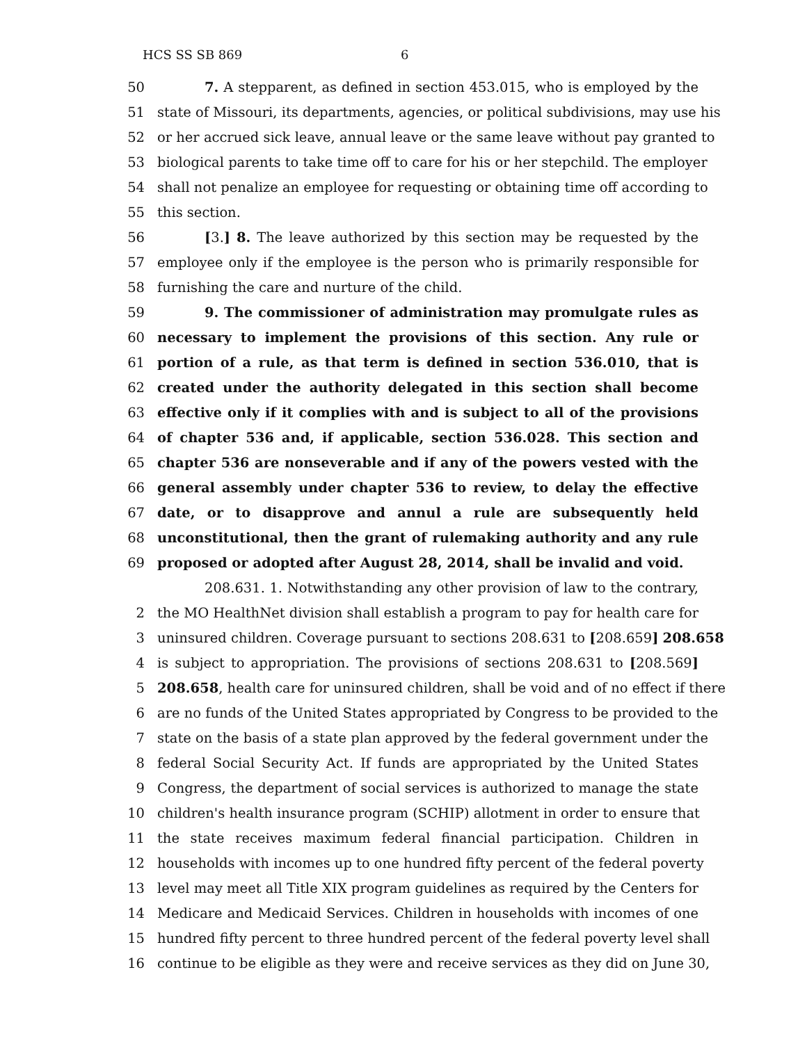HCS SS SB 869 6
50 7. A stepparent, as defined in section 453.015, who is employed by the
51 state of Missouri, its departments, agencies, or political subdivisions, may use his
52 or her accrued sick leave, annual leave or the same leave without pay granted to
53 biological parents to take time off to care for his or her stepchild. The employer
54 shall not penalize an employee for requesting or obtaining time off according to
55 this section.
56 [3.] 8. The leave authorized by this section may be requested by the
57 employee only if the employee is the person who is primarily responsible for
58 furnishing the care and nurture of the child.
59 9. The commissioner of administration may promulgate rules as
60 necessary to implement the provisions of this section. Any rule or
61 portion of a rule, as that term is defined in section 536.010, that is
62 created under the authority delegated in this section shall become
63 effective only if it complies with and is subject to all of the provisions
64 of chapter 536 and, if applicable, section 536.028. This section and
65 chapter 536 are nonseverable and if any of the powers vested with the
66 general assembly under chapter 536 to review, to delay the effective
67 date, or to disapprove and annul a rule are subsequently held
68 unconstitutional, then the grant of rulemaking authority and any rule
69 proposed or adopted after August 28, 2014, shall be invalid and void.
208.631. 1. Notwithstanding any other provision of law to the contrary,
2 the MO HealthNet division shall establish a program to pay for health care for
3 uninsured children. Coverage pursuant to sections 208.631 to [208.659] 208.658
4 is subject to appropriation. The provisions of sections 208.631 to [208.569]
5 208.658, health care for uninsured children, shall be void and of no effect if there
6 are no funds of the United States appropriated by Congress to be provided to the
7 state on the basis of a state plan approved by the federal government under the
8 federal Social Security Act. If funds are appropriated by the United States
9 Congress, the department of social services is authorized to manage the state
10 children's health insurance program (SCHIP) allotment in order to ensure that
11 the state receives maximum federal financial participation. Children in
12 households with incomes up to one hundred fifty percent of the federal poverty
13 level may meet all Title XIX program guidelines as required by the Centers for
14 Medicare and Medicaid Services. Children in households with incomes of one
15 hundred fifty percent to three hundred percent of the federal poverty level shall
16 continue to be eligible as they were and receive services as they did on June 30,